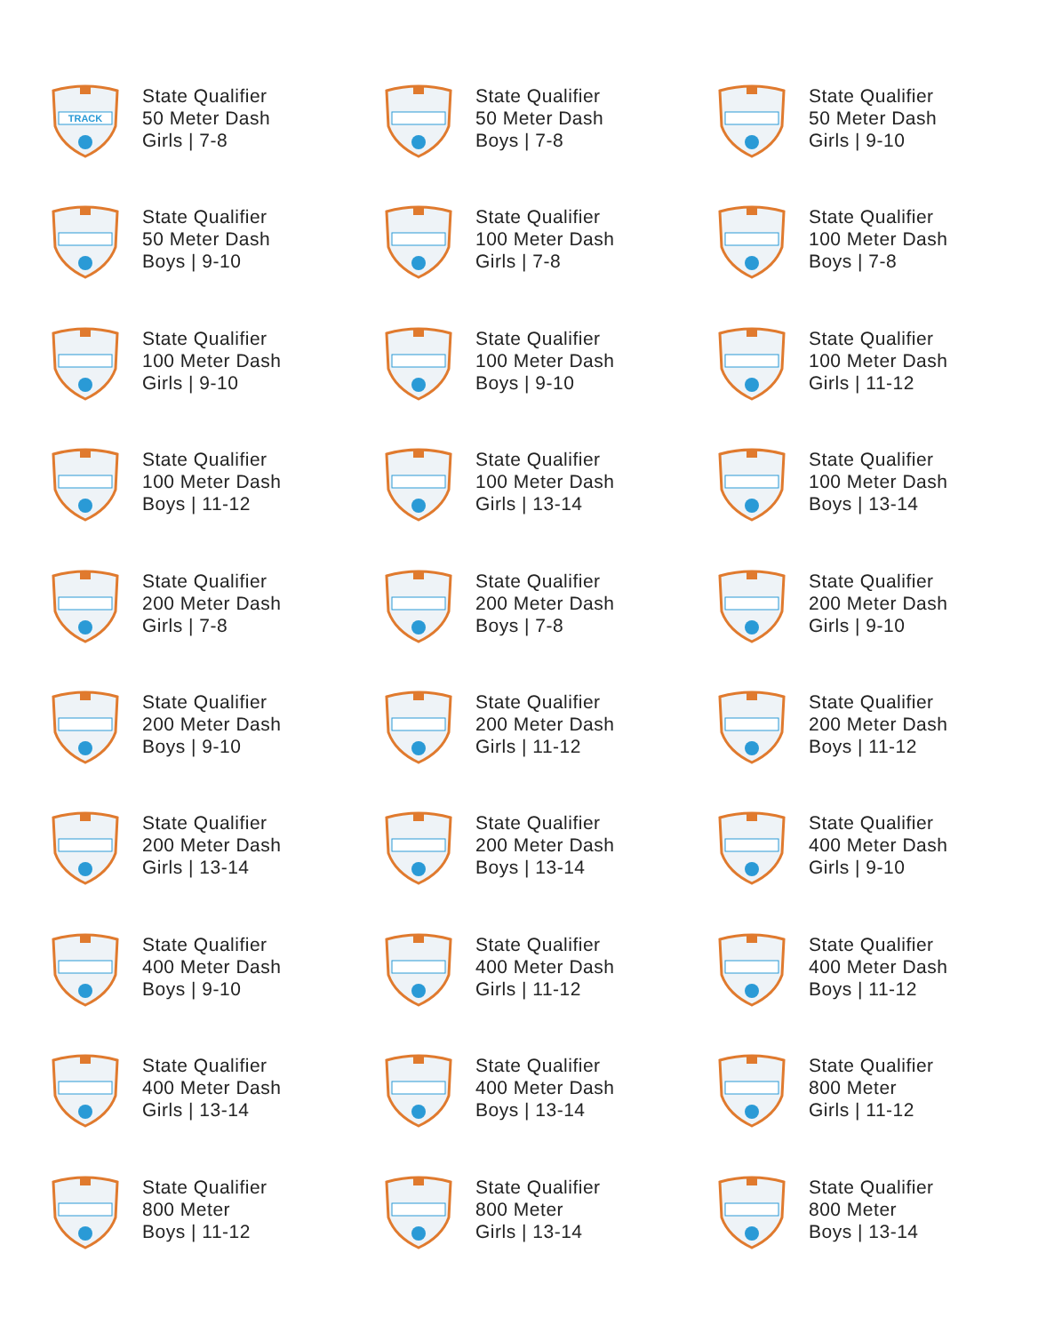TRACK
State Qualifier
50 Meter Dash
Girls | 7-8
State Qualifier
50 Meter Dash
Boys | 7-8
State Qualifier
50 Meter Dash
Girls | 9-10
State Qualifier
50 Meter Dash
Boys | 9-10
State Qualifier
100 Meter Dash
Girls | 7-8
State Qualifier
100 Meter Dash
Boys | 7-8
State Qualifier
100 Meter Dash
Girls | 9-10
State Qualifier
100 Meter Dash
Boys | 9-10
State Qualifier
100 Meter Dash
Girls | 11-12
State Qualifier
100 Meter Dash
Boys | 11-12
State Qualifier
100 Meter Dash
Girls | 13-14
State Qualifier
100 Meter Dash
Boys | 13-14
State Qualifier
200 Meter Dash
Girls | 7-8
State Qualifier
200 Meter Dash
Boys | 7-8
State Qualifier
200 Meter Dash
Girls | 9-10
State Qualifier
200 Meter Dash
Boys | 9-10
State Qualifier
200 Meter Dash
Girls | 11-12
State Qualifier
200 Meter Dash
Boys | 11-12
State Qualifier
200 Meter Dash
Girls | 13-14
State Qualifier
200 Meter Dash
Boys | 13-14
State Qualifier
400 Meter Dash
Girls | 9-10
State Qualifier
400 Meter Dash
Boys | 9-10
State Qualifier
400 Meter Dash
Girls | 11-12
State Qualifier
400 Meter Dash
Boys | 11-12
State Qualifier
400 Meter Dash
Girls | 13-14
State Qualifier
400 Meter Dash
Boys | 13-14
State Qualifier
800 Meter
Girls | 11-12
State Qualifier
800 Meter
Boys | 11-12
State Qualifier
800 Meter
Girls | 13-14
State Qualifier
800 Meter
Boys | 13-14